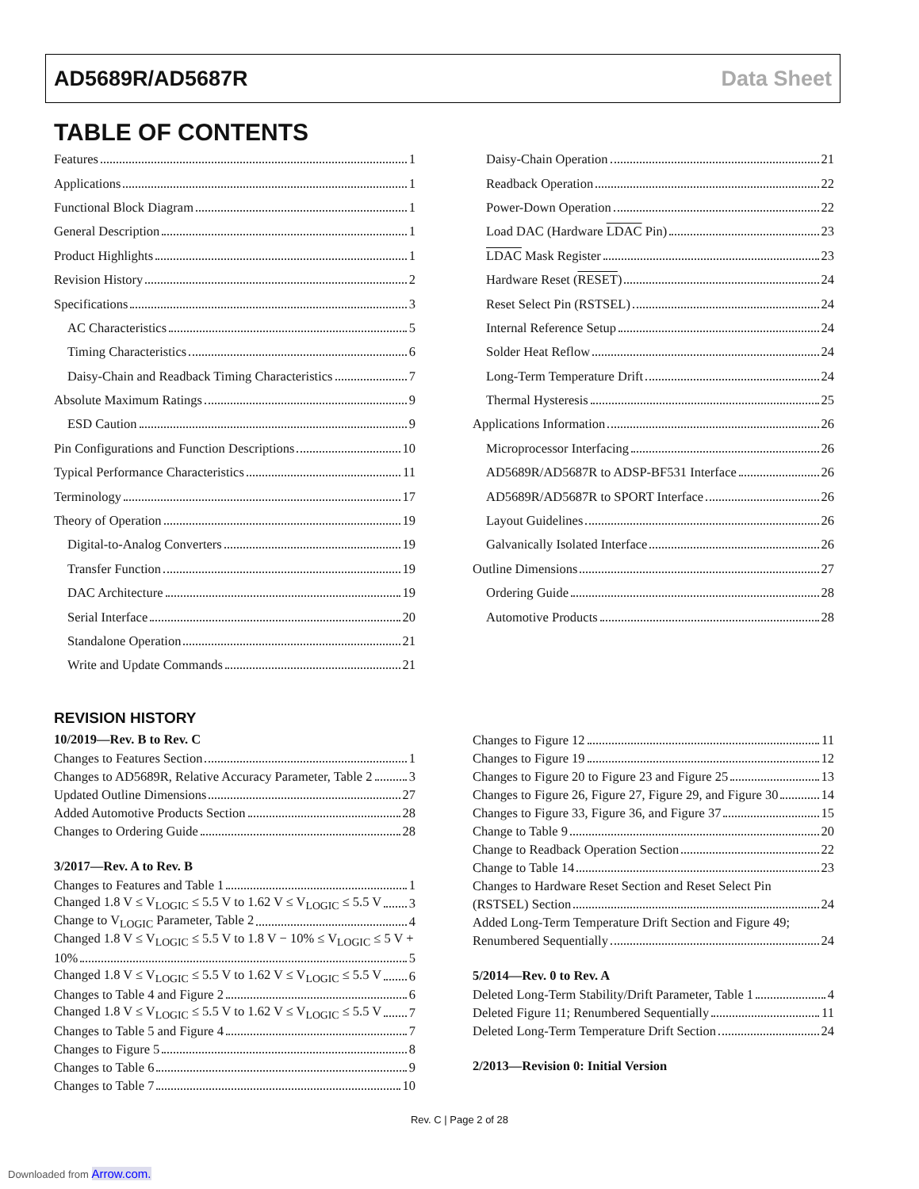AD5689R/AD5687R Data Sheet
TABLE OF CONTENTS
Features 1
Applications 1
Functional Block Diagram 1
General Description 1
Product Highlights 1
Revision History 2
Specifications 3
AC Characteristics 5
Timing Characteristics 6
Daisy-Chain and Readback Timing Characteristics 7
Absolute Maximum Ratings 9
ESD Caution 9
Pin Configurations and Function Descriptions 10
Typical Performance Characteristics 11
Terminology 17
Theory of Operation 19
Digital-to-Analog Converters 19
Transfer Function 19
DAC Architecture 19
Serial Interface 20
Standalone Operation 21
Write and Update Commands 21
Daisy-Chain Operation 21
Readback Operation 22
Power-Down Operation 22
Load DAC (Hardware LDAC Pin) 23
LDAC Mask Register 23
Hardware Reset (RESET) 24
Reset Select Pin (RSTSEL) 24
Internal Reference Setup 24
Solder Heat Reflow 24
Long-Term Temperature Drift 24
Thermal Hysteresis 25
Applications Information 26
Microprocessor Interfacing 26
AD5689R/AD5687R to ADSP-BF531 Interface 26
AD5689R/AD5687R to SPORT Interface 26
Layout Guidelines 26
Galvanically Isolated Interface 26
Outline Dimensions 27
Ordering Guide 28
Automotive Products 28
REVISION HISTORY
10/2019—Rev. B to Rev. C
Changes to Features Section 1
Changes to AD5689R, Relative Accuracy Parameter, Table 2 3
Updated Outline Dimensions 27
Added Automotive Products Section 28
Changes to Ordering Guide 28
3/2017—Rev. A to Rev. B
Changes to Features and Table 1 1
Changed 1.8 V ≤ V<sub>LOGIC</sub> ≤ 5.5 V to 1.62 V ≤ V<sub>LOGIC</sub> ≤ 5.5 V 3
Change to V<sub>LOGIC</sub> Parameter, Table 2 4
Changed 1.8 V ≤ V<sub>LOGIC</sub> ≤ 5.5 V to 1.8 V − 10% ≤ V<sub>LOGIC</sub> ≤ 5 V +
10% 5
Changed 1.8 V ≤ V<sub>LOGIC</sub> ≤ 5.5 V to 1.62 V ≤ V<sub>LOGIC</sub> ≤ 5.5 V 6
Changes to Table 4 and Figure 2 6
Changed 1.8 V ≤ V<sub>LOGIC</sub> ≤ 5.5 V to 1.62 V ≤ V<sub>LOGIC</sub> ≤ 5.5 V 7
Changes to Table 5 and Figure 4 7
Changes to Figure 5 8
Changes to Table 6 9
Changes to Table 7 10
Changes to Figure 12 11
Changes to Figure 19 12
Changes to Figure 20 to Figure 23 and Figure 25 13
Changes to Figure 26, Figure 27, Figure 29, and Figure 30 14
Changes to Figure 33, Figure 36, and Figure 37 15
Change to Table 9 20
Change to Readback Operation Section 22
Change to Table 14 23
Changes to Hardware Reset Section and Reset Select Pin
(RSTSEL) Section 24
Added Long-Term Temperature Drift Section and Figure 49;
Renumbered Sequentially 24
5/2014—Rev. 0 to Rev. A
Deleted Long-Term Stability/Drift Parameter, Table 1 4
Deleted Figure 11; Renumbered Sequentially 11
Deleted Long-Term Temperature Drift Section 24
2/2013—Revision 0: Initial Version
Rev. C | Page 2 of 28
Downloaded from Arrow.com.